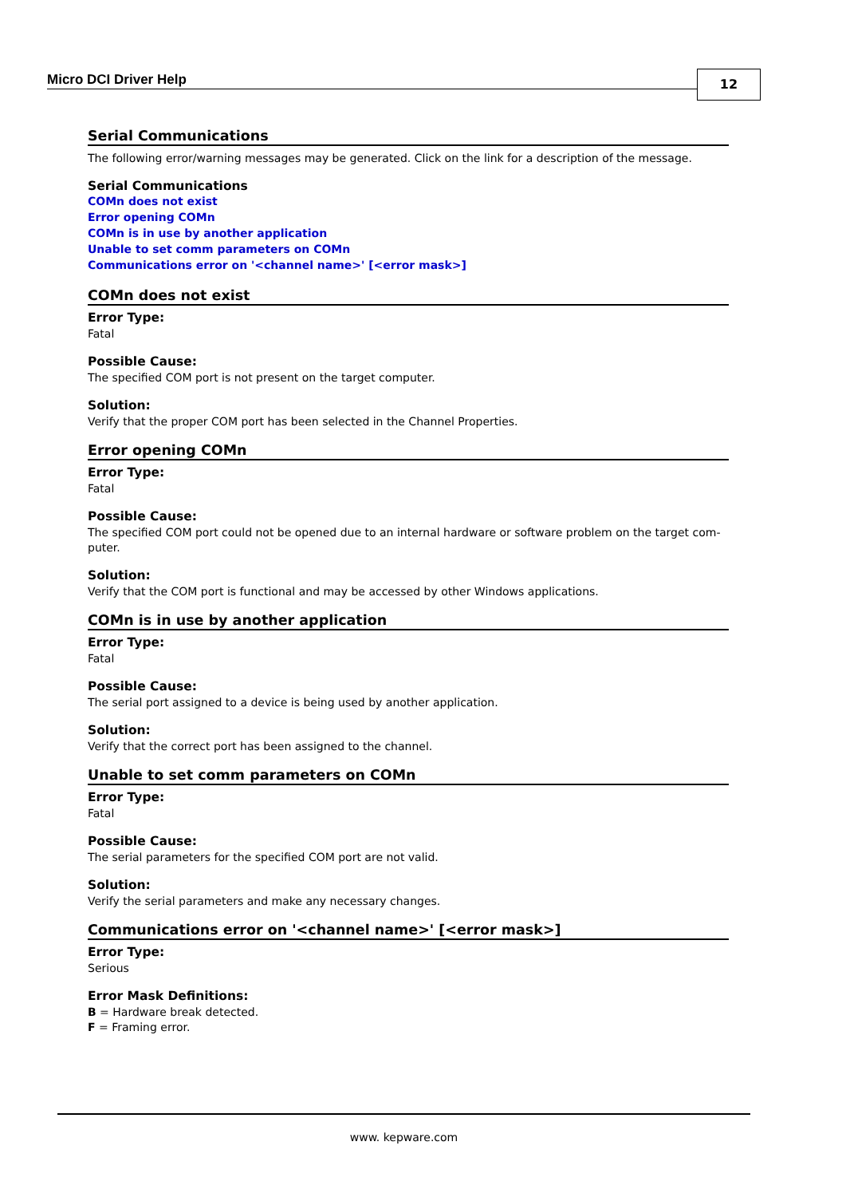Micro DCI Driver Help 12
Serial Communications
The following error/warning messages may be generated. Click on the link for a description of the message.
Serial Communications
COMn does not exist
Error opening COMn
COMn is in use by another application
Unable to set comm parameters on COMn
Communications error on '<channel name>' [<error mask>]
COMn does not exist
Error Type:
Fatal
Possible Cause:
The specified COM port is not present on the target computer.
Solution:
Verify that the proper COM port has been selected in the Channel Properties.
Error opening COMn
Error Type:
Fatal
Possible Cause:
The specified COM port could not be opened due to an internal hardware or software problem on the target com-puter.
Solution:
Verify that the COM port is functional and may be accessed by other Windows applications.
COMn is in use by another application
Error Type:
Fatal
Possible Cause:
The serial port assigned to a device is being used by another application.
Solution:
Verify that the correct port has been assigned to the channel.
Unable to set comm parameters on COMn
Error Type:
Fatal
Possible Cause:
The serial parameters for the specified COM port are not valid.
Solution:
Verify the serial parameters and make any necessary changes.
Communications error on '<channel name>' [<error mask>]
Error Type:
Serious
Error Mask Definitions:
B = Hardware break detected.
F = Framing error.
www. kepware.com